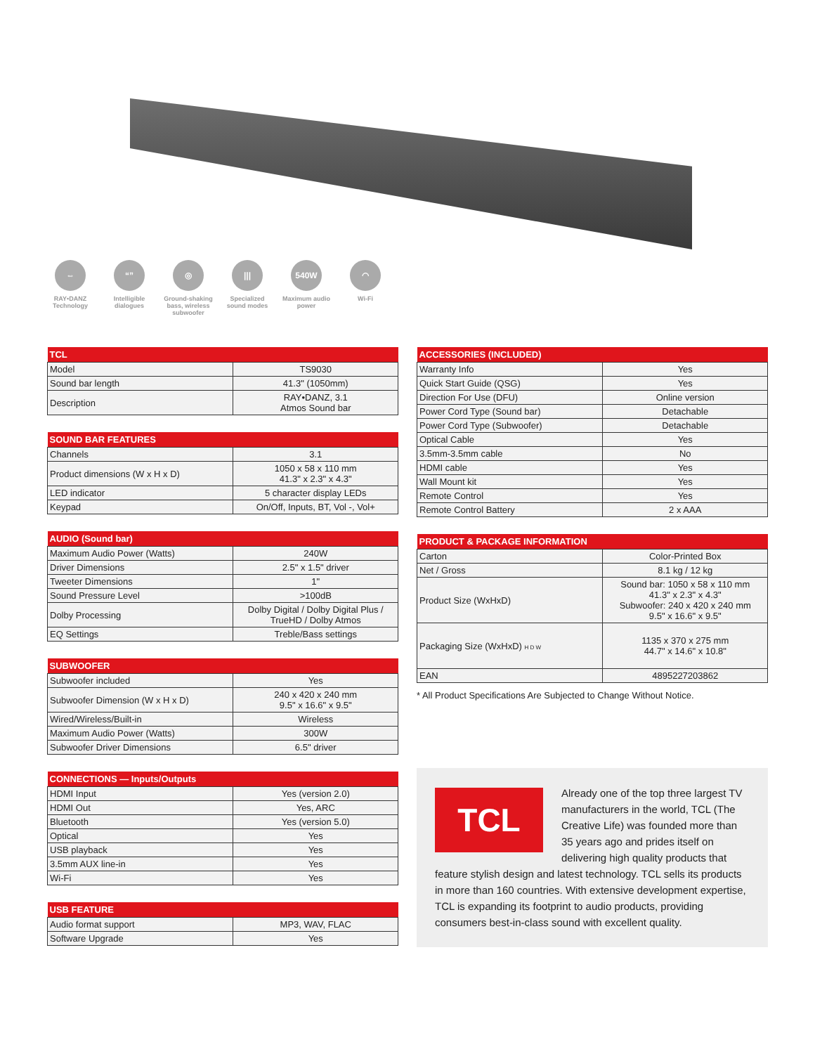⇔
RAY•DANZ Technology
“”
Intelligible dialogues
◎
Ground-shaking bass, wireless subwoofer
|||
Specialized sound modes
540W
Maximum audio power
◠
Wi-Fi
| TCL | |
| --- | --- |
| Model | TS9030 |
| Sound bar length | 41.3" (1050mm) |
| Description | RAY•DANZ, 3.1 Atmos Sound bar |
| SOUND BAR FEATURES | |
| --- | --- |
| Channels | 3.1 |
| Product dimensions (W x H x D) | 1050 x 58 x 110 mm 41.3" x 2.3" x 4.3" |
| LED indicator | 5 character display LEDs |
| Keypad | On/Off, Inputs, BT, Vol -, Vol+ |
| AUDIO (Sound bar) | |
| --- | --- |
| Maximum Audio Power (Watts) | 240W |
| Driver Dimensions | 2.5" x 1.5" driver |
| Tweeter Dimensions | 1" |
| Sound Pressure Level | >100dB |
| Dolby Processing | Dolby Digital / Dolby Digital Plus / TrueHD / Dolby Atmos |
| EQ Settings | Treble/Bass settings |
| SUBWOOFER | |
| --- | --- |
| Subwoofer included | Yes |
| Subwoofer Dimension (W x H x D) | 240 x 420 x 240 mm 9.5" x 16.6" x 9.5" |
| Wired/Wireless/Built-in | Wireless |
| Maximum Audio Power (Watts) | 300W |
| Subwoofer Driver Dimensions | 6.5" driver |
| CONNECTIONS — Inputs/Outputs | |
| --- | --- |
| HDMI Input | Yes (version 2.0) |
| HDMI Out | Yes, ARC |
| Bluetooth | Yes (version 5.0) |
| Optical | Yes |
| USB playback | Yes |
| 3.5mm AUX line-in | Yes |
| Wi-Fi | Yes |
| USB FEATURE | |
| --- | --- |
| Audio format support | MP3, WAV, FLAC |
| Software Upgrade | Yes |
| ACCESSORIES (INCLUDED) | |
| --- | --- |
| Warranty Info | Yes |
| Quick Start Guide (QSG) | Yes |
| Direction For Use (DFU) | Online version |
| Power Cord Type (Sound bar) | Detachable |
| Power Cord Type (Subwoofer) | Detachable |
| Optical Cable | Yes |
| 3.5mm-3.5mm cable | No |
| HDMI cable | Yes |
| Wall Mount kit | Yes |
| Remote Control | Yes |
| Remote Control Battery | 2 x AAA |
| PRODUCT & PACKAGE INFORMATION | |
| --- | --- |
| Carton | Color-Printed Box |
| Net / Gross | 8.1 kg / 12 kg |
| Product Size (WxHxD) | Sound bar: 1050 x 58 x 110 mm 41.3" x 2.3" x 4.3" Subwoofer: 240 x 420 x 240 mm 9.5" x 16.6" x 9.5" |
| Packaging Size (WxHxD) H D W | 1135 x 370 x 275 mm 44.7" x 14.6" x 10.8" |
| EAN | 4895227203862 |
* All Product Specifications Are Subjected to Change Without Notice.
TCL
Already one of the top three largest TV manufacturers in the world, TCL (The Creative Life) was founded more than 35 years ago and prides itself on delivering high quality products that feature stylish design and latest technology. TCL sells its products in more than 160 countries. With extensive development expertise, TCL is expanding its footprint to audio products, providing consumers best-in-class sound with excellent quality.